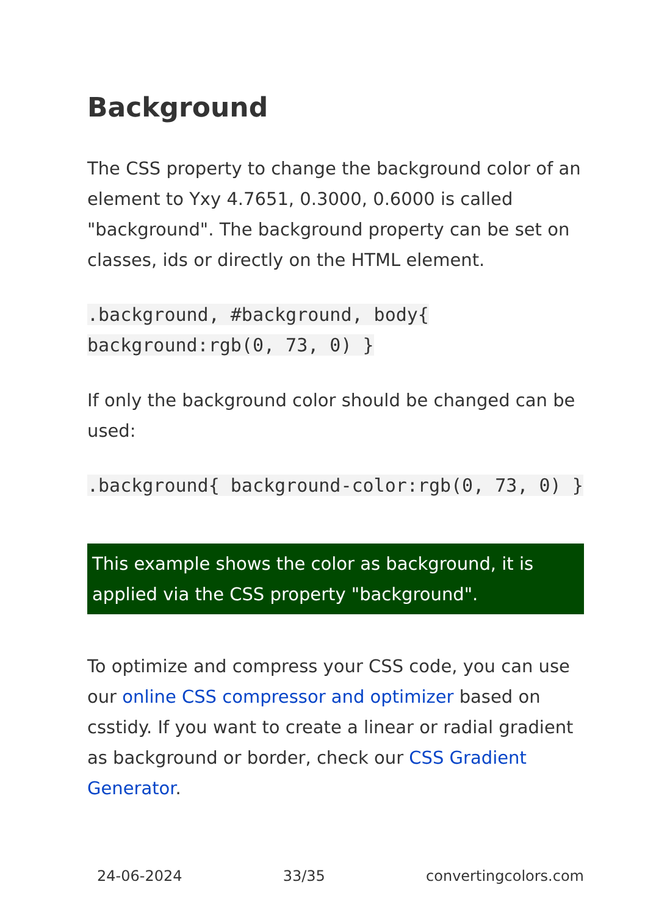Background
The CSS property to change the background color of an element to Yxy 4.7651, 0.3000, 0.6000 is called "background". The background property can be set on classes, ids or directly on the HTML element.
.background, #background, body{ background:rgb(0, 73, 0) }
If only the background color should be changed can be used:
.background{ background-color:rgb(0, 73, 0) }
This example shows the color as background, it is applied via the CSS property "background".
To optimize and compress your CSS code, you can use our online CSS compressor and optimizer based on csstidy. If you want to create a linear or radial gradient as background or border, check our CSS Gradient Generator.
24-06-2024 33/35 convertingcolors.com